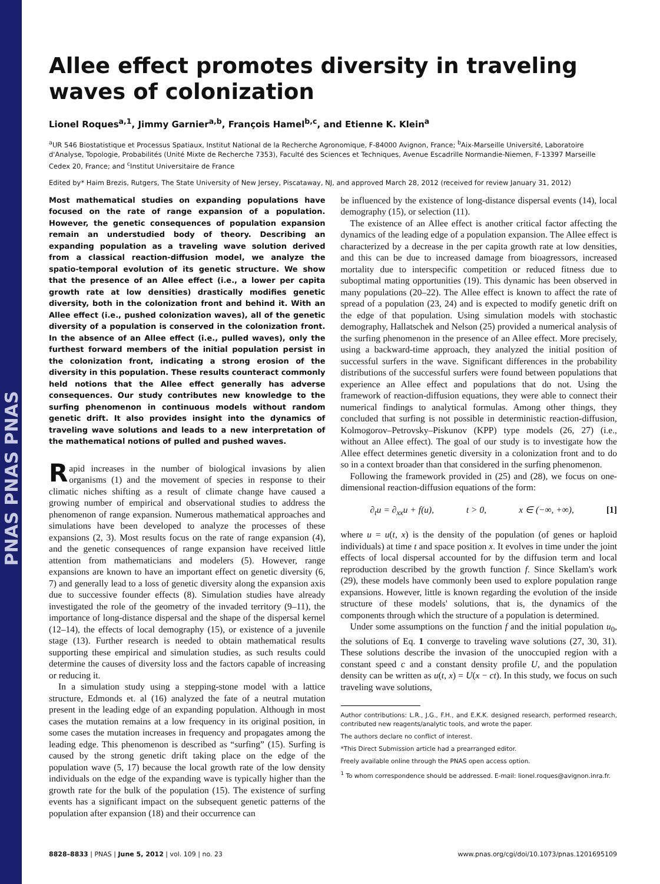PNAS PNAS PNAS
Allee effect promotes diversity in traveling waves of colonization
Lionel Roques<sup>a,1</sup>, Jimmy Garnier<sup>a,b</sup>, François Hamel<sup>b,c</sup>, and Etienne K. Klein<sup>a</sup>
<sup>a</sup> UR 546 Biostatistique et Processus Spatiaux, Institut National de la Recherche Agronomique, F-84000 Avignon, France; <sup>b</sup>Aix-Marseille Université, Laboratoire d'Analyse, Topologie, Probabilités (Unité Mixte de Recherche 7353), Faculté des Sciences et Techniques, Avenue Escadrille Normandie-Niemen, F-13397 Marseille Cedex 20, France; and <sup>c</sup>Institut Universitaire de France
Edited by* Haim Brezis, Rutgers, The State University of New Jersey, Piscataway, NJ, and approved March 28, 2012 (received for review January 31, 2012)
Most mathematical studies on expanding populations have focused on the rate of range expansion of a population. However, the genetic consequences of population expansion remain an understudied body of theory. Describing an expanding population as a traveling wave solution derived from a classical reaction-diffusion model, we analyze the spatio-temporal evolution of its genetic structure. We show that the presence of an Allee effect (i.e., a lower per capita growth rate at low densities) drastically modifies genetic diversity, both in the colonization front and behind it. With an Allee effect (i.e., pushed colonization waves), all of the genetic diversity of a population is conserved in the colonization front. In the absence of an Allee effect (i.e., pulled waves), only the furthest forward members of the initial population persist in the colonization front, indicating a strong erosion of the diversity in this population. These results counteract commonly held notions that the Allee effect generally has adverse consequences. Our study contributes new knowledge to the surfing phenomenon in continuous models without random genetic drift. It also provides insight into the dynamics of traveling wave solutions and leads to a new interpretation of the mathematical notions of pulled and pushed waves.
Rapid increases in the number of biological invasions by alien organisms (1) and the movement of species in response to their climatic niches shifting as a result of climate change have caused a growing number of empirical and observational studies to address the phenomenon of range expansion. Numerous mathematical approaches and simulations have been developed to analyze the processes of these expansions (2, 3). Most results focus on the rate of range expansion (4), and the genetic consequences of range expansion have received little attention from mathematicians and modelers (5). However, range expansions are known to have an important effect on genetic diversity (6, 7) and generally lead to a loss of genetic diversity along the expansion axis due to successive founder effects (8). Simulation studies have already investigated the role of the geometry of the invaded territory (9–11), the importance of long-distance dispersal and the shape of the dispersal kernel (12–14), the effects of local demography (15), or existence of a juvenile stage (13). Further research is needed to obtain mathematical results supporting these empirical and simulation studies, as such results could determine the causes of diversity loss and the factors capable of increasing or reducing it.
In a simulation study using a stepping-stone model with a lattice structure, Edmonds et. al (16) analyzed the fate of a neutral mutation present in the leading edge of an expanding population. Although in most cases the mutation remains at a low frequency in its original position, in some cases the mutation increases in frequency and propagates among the leading edge. This phenomenon is described as “surfing” (15). Surfing is caused by the strong genetic drift taking place on the edge of the population wave (5, 17) because the local growth rate of the low density individuals on the edge of the expanding wave is typically higher than the growth rate for the bulk of the population (15). The existence of surfing events has a significant impact on the subsequent genetic patterns of the population after expansion (18) and their occurrence can
be influenced by the existence of long-distance dispersal events (14), local demography (15), or selection (11).
The existence of an Allee effect is another critical factor affecting the dynamics of the leading edge of a population expansion. The Allee effect is characterized by a decrease in the per capita growth rate at low densities, and this can be due to increased damage from bioagressors, increased mortality due to interspecific competition or reduced fitness due to suboptimal mating opportunities (19). This dynamic has been observed in many populations (20–22). The Allee effect is known to affect the rate of spread of a population (23, 24) and is expected to modify genetic drift on the edge of that population. Using simulation models with stochastic demography, Hallatschek and Nelson (25) provided a numerical analysis of the surfing phenomenon in the presence of an Allee effect. More precisely, using a backward-time approach, they analyzed the initial position of successful surfers in the wave. Significant differences in the probability distributions of the successful surfers were found between populations that experience an Allee effect and populations that do not. Using the framework of reaction-diffusion equations, they were able to connect their numerical findings to analytical formulas. Among other things, they concluded that surfing is not possible in deterministic reaction-diffusion, Kolmogorov–Petrovsky–Piskunov (KPP) type models (26, 27) (i.e., without an Allee effect). The goal of our study is to investigate how the Allee effect determines genetic diversity in a colonization front and to do so in a context broader than that considered in the surfing phenomenon.
Following the framework provided in (25) and (28), we focus on one-dimensional reaction-diffusion equations of the form:
∂<sub>t</sub>u = ∂<sub>xx</sub>u + f(u), t > 0, x ∈ (−∞, +∞), [1]
where u = u(t, x) is the density of the population (of genes or haploid individuals) at time t and space position x. It evolves in time under the joint effects of local dispersal accounted for by the diffusion term and local reproduction described by the growth function f. Since Skellam's work (29), these models have commonly been used to explore population range expansions. However, little is known regarding the evolution of the inside structure of these models' solutions, that is, the dynamics of the components through which the structure of a population is determined.
Under some assumptions on the function f and the initial population u<sub>0</sub>, the solutions of Eq. 1 converge to traveling wave solutions (27, 30, 31). These solutions describe the invasion of the unoccupied region with a constant speed c and a constant density profile U, and the population density can be written as u(t, x) = U(x − ct). In this study, we focus on such traveling wave solutions,
Author contributions: L.R., J.G., F.H., and E.K.K. designed research, performed research, contributed new reagents/analytic tools, and wrote the paper.
The authors declare no conflict of interest.
*This Direct Submission article had a prearranged editor.
Freely available online through the PNAS open access option.
<sup>1</sup> To whom correspondence should be addressed. E-mail: lionel.roques@avignon.inra.fr.
8828–8833 | PNAS | June 5, 2012 | vol. 109 | no. 23 www.pnas.org/cgi/doi/10.1073/pnas.1201695109